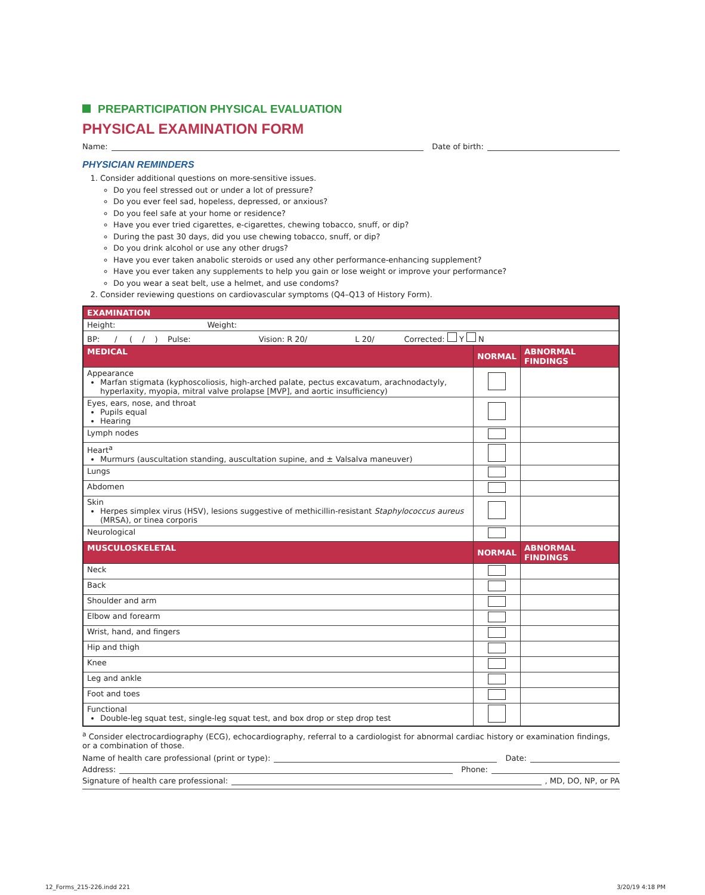PREPARTICIPATION PHYSICAL EVALUATION
PHYSICAL EXAMINATION FORM
Name: Date of birth:
PHYSICIAN REMINDERS
1. Consider additional questions on more-sensitive issues.
Do you feel stressed out or under a lot of pressure?
Do you ever feel sad, hopeless, depressed, or anxious?
Do you feel safe at your home or residence?
Have you ever tried cigarettes, e-cigarettes, chewing tobacco, snuff, or dip?
During the past 30 days, did you use chewing tobacco, snuff, or dip?
Do you drink alcohol or use any other drugs?
Have you ever taken anabolic steroids or used any other performance-enhancing supplement?
Have you ever taken any supplements to help you gain or lose weight or improve your performance?
Do you wear a seat belt, use a helmet, and use condoms?
2. Consider reviewing questions on cardiovascular symptoms (Q4–Q13 of History Form).
| EXAMINATION | | |
| --- | --- | --- |
| Height: Weight: | | |
| BP: / ( / ) Pulse: Vision: R 20/ L 20/ Corrected: Y N | | |
| MEDICAL | NORMAL | ABNORMAL FINDINGS |
| Appearance Marfan stigmata (kyphoscoliosis, high-arched palate, pectus excavatum, arachnodactyly, hyperlaxity, myopia, mitral valve prolapse [MVP], and aortic insufficiency) | | |
| Eyes, ears, nose, and throat Pupils equal Hearing | | |
| Lymph nodes | | |
| Heart<sup>a</sup> Murmurs (auscultation standing, auscultation supine, and ± Valsalva maneuver) | | |
| Lungs | | |
| Abdomen | | |
| Skin Herpes simplex virus (HSV), lesions suggestive of methicillin-resistant Staphylococcus aureus (MRSA), or tinea corporis | | |
| Neurological | | |
| MUSCULOSKELETAL | NORMAL | ABNORMAL FINDINGS |
| Neck | | |
| Back | | |
| Shoulder and arm | | |
| Elbow and forearm | | |
| Wrist, hand, and fingers | | |
| Hip and thigh | | |
| Knee | | |
| Leg and ankle | | |
| Foot and toes | | |
| Functional Double-leg squat test, single-leg squat test, and box drop or step drop test | | |
<sup>a</sup> Consider electrocardiography (ECG), echocardiography, referral to a cardiologist for abnormal cardiac history or examination findings, or a combination of those.
Name of health care professional (print or type): Date:
Address: Phone:
Signature of health care professional: , MD, DO, NP, or PA
12_Forms_215-226.indd 221 3/20/19 4:18 PM